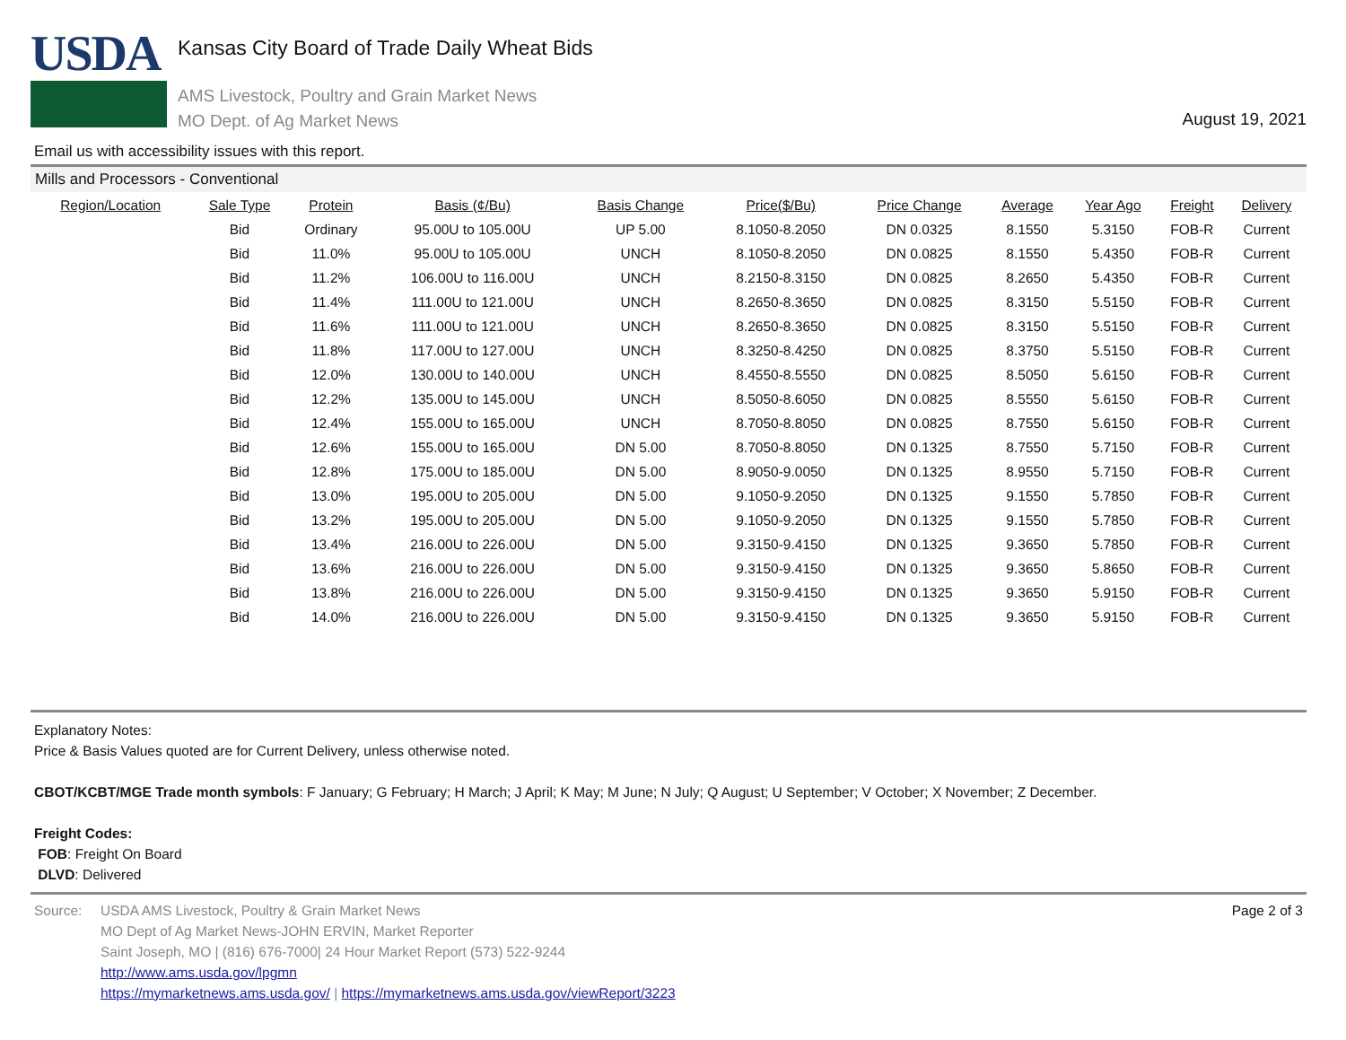USDA
Kansas City Board of Trade Daily Wheat Bids
AMS Livestock, Poultry and Grain Market News
MO Dept. of Ag Market News
August 19, 2021
Email us with accessibility issues with this report.
Mills and Processors - Conventional
| Region/Location | Sale Type | Protein | Basis (¢/Bu) | Basis Change | Price($/Bu) | Price Change | Average | Year Ago | Freight | Delivery |
| --- | --- | --- | --- | --- | --- | --- | --- | --- | --- | --- |
| | Bid | Ordinary | 95.00U to 105.00U | UP 5.00 | 8.1050-8.2050 | DN 0.0325 | 8.1550 | 5.3150 | FOB-R | Current |
| | Bid | 11.0% | 95.00U to 105.00U | UNCH | 8.1050-8.2050 | DN 0.0825 | 8.1550 | 5.4350 | FOB-R | Current |
| | Bid | 11.2% | 106.00U to 116.00U | UNCH | 8.2150-8.3150 | DN 0.0825 | 8.2650 | 5.4350 | FOB-R | Current |
| | Bid | 11.4% | 111.00U to 121.00U | UNCH | 8.2650-8.3650 | DN 0.0825 | 8.3150 | 5.5150 | FOB-R | Current |
| | Bid | 11.6% | 111.00U to 121.00U | UNCH | 8.2650-8.3650 | DN 0.0825 | 8.3150 | 5.5150 | FOB-R | Current |
| | Bid | 11.8% | 117.00U to 127.00U | UNCH | 8.3250-8.4250 | DN 0.0825 | 8.3750 | 5.5150 | FOB-R | Current |
| | Bid | 12.0% | 130.00U to 140.00U | UNCH | 8.4550-8.5550 | DN 0.0825 | 8.5050 | 5.6150 | FOB-R | Current |
| | Bid | 12.2% | 135.00U to 145.00U | UNCH | 8.5050-8.6050 | DN 0.0825 | 8.5550 | 5.6150 | FOB-R | Current |
| | Bid | 12.4% | 155.00U to 165.00U | UNCH | 8.7050-8.8050 | DN 0.0825 | 8.7550 | 5.6150 | FOB-R | Current |
| | Bid | 12.6% | 155.00U to 165.00U | DN 5.00 | 8.7050-8.8050 | DN 0.1325 | 8.7550 | 5.7150 | FOB-R | Current |
| | Bid | 12.8% | 175.00U to 185.00U | DN 5.00 | 8.9050-9.0050 | DN 0.1325 | 8.9550 | 5.7150 | FOB-R | Current |
| | Bid | 13.0% | 195.00U to 205.00U | DN 5.00 | 9.1050-9.2050 | DN 0.1325 | 9.1550 | 5.7850 | FOB-R | Current |
| | Bid | 13.2% | 195.00U to 205.00U | DN 5.00 | 9.1050-9.2050 | DN 0.1325 | 9.1550 | 5.7850 | FOB-R | Current |
| | Bid | 13.4% | 216.00U to 226.00U | DN 5.00 | 9.3150-9.4150 | DN 0.1325 | 9.3650 | 5.7850 | FOB-R | Current |
| | Bid | 13.6% | 216.00U to 226.00U | DN 5.00 | 9.3150-9.4150 | DN 0.1325 | 9.3650 | 5.8650 | FOB-R | Current |
| | Bid | 13.8% | 216.00U to 226.00U | DN 5.00 | 9.3150-9.4150 | DN 0.1325 | 9.3650 | 5.9150 | FOB-R | Current |
| | Bid | 14.0% | 216.00U to 226.00U | DN 5.00 | 9.3150-9.4150 | DN 0.1325 | 9.3650 | 5.9150 | FOB-R | Current |
Explanatory Notes:
Price & Basis Values quoted are for Current Delivery, unless otherwise noted.
CBOT/KCBT/MGE Trade month symbols: F January; G February; H March; J April; K May; M June; N July; Q August; U September; V October; X November; Z December.
Freight Codes:
FOB: Freight On Board
DLVD: Delivered
Source: USDA AMS Livestock, Poultry & Grain Market News
MO Dept of Ag Market News-JOHN ERVIN, Market Reporter
Saint Joseph, MO | (816) 676-7000| 24 Hour Market Report (573) 522-9244
http://www.ams.usda.gov/lpgmn
https://mymarketnews.ams.usda.gov/ | https://mymarketnews.ams.usda.gov/viewReport/3223
Page 2 of 3